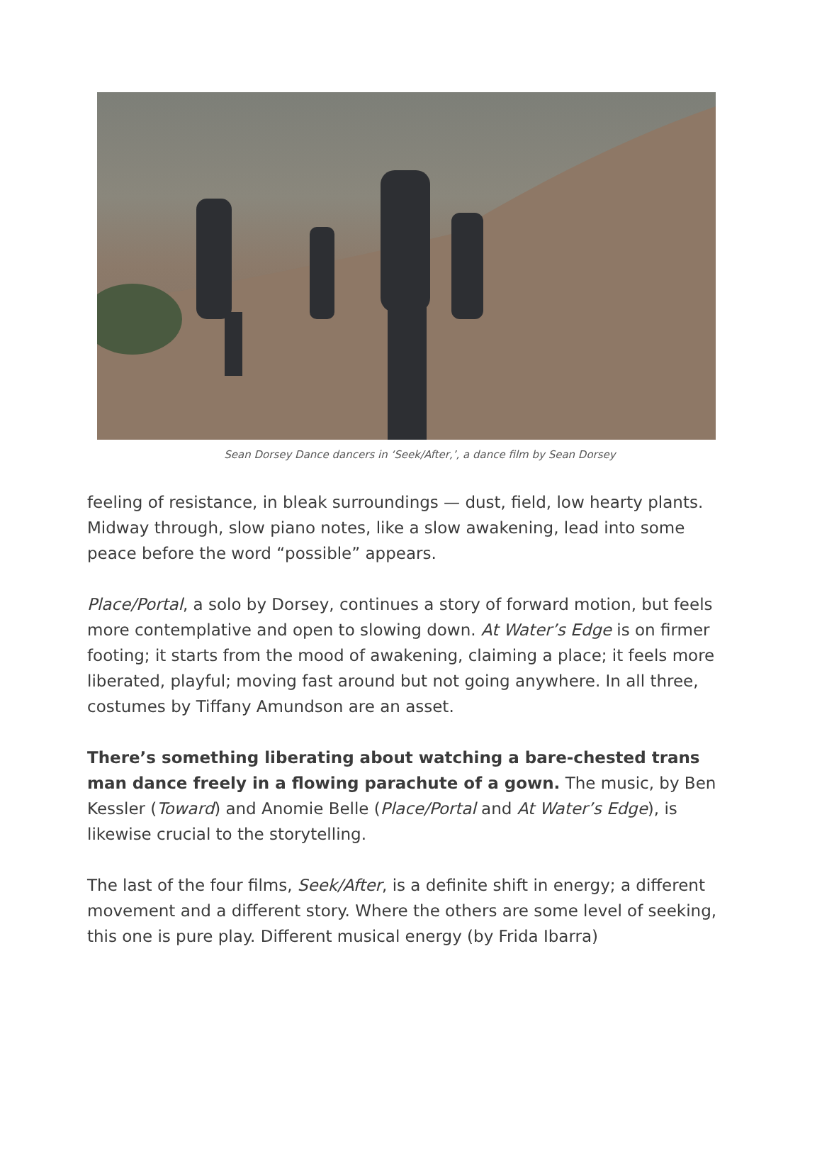Sean Dorsey Dance dancers in ‘Seek/After,’, a dance film by Sean Dorsey
feeling of resistance, in bleak surroundings — dust, field, low hearty plants. Midway through, slow piano notes, like a slow awakening, lead into some peace before the word “possible” appears.
Place/Portal, a solo by Dorsey, continues a story of forward motion, but feels more contemplative and open to slowing down. At Water’s Edge is on firmer footing; it starts from the mood of awakening, claiming a place; it feels more liberated, playful; moving fast around but not going anywhere. In all three, costumes by Tiffany Amundson are an asset.
There’s something liberating about watching a bare-chested trans man dance freely in a flowing parachute of a gown. The music, by Ben Kessler (Toward) and Anomie Belle (Place/Portal and At Water’s Edge), is likewise crucial to the storytelling.
The last of the four films, Seek/After, is a definite shift in energy; a different movement and a different story. Where the others are some level of seeking, this one is pure play. Different musical energy (by Frida Ibarra)